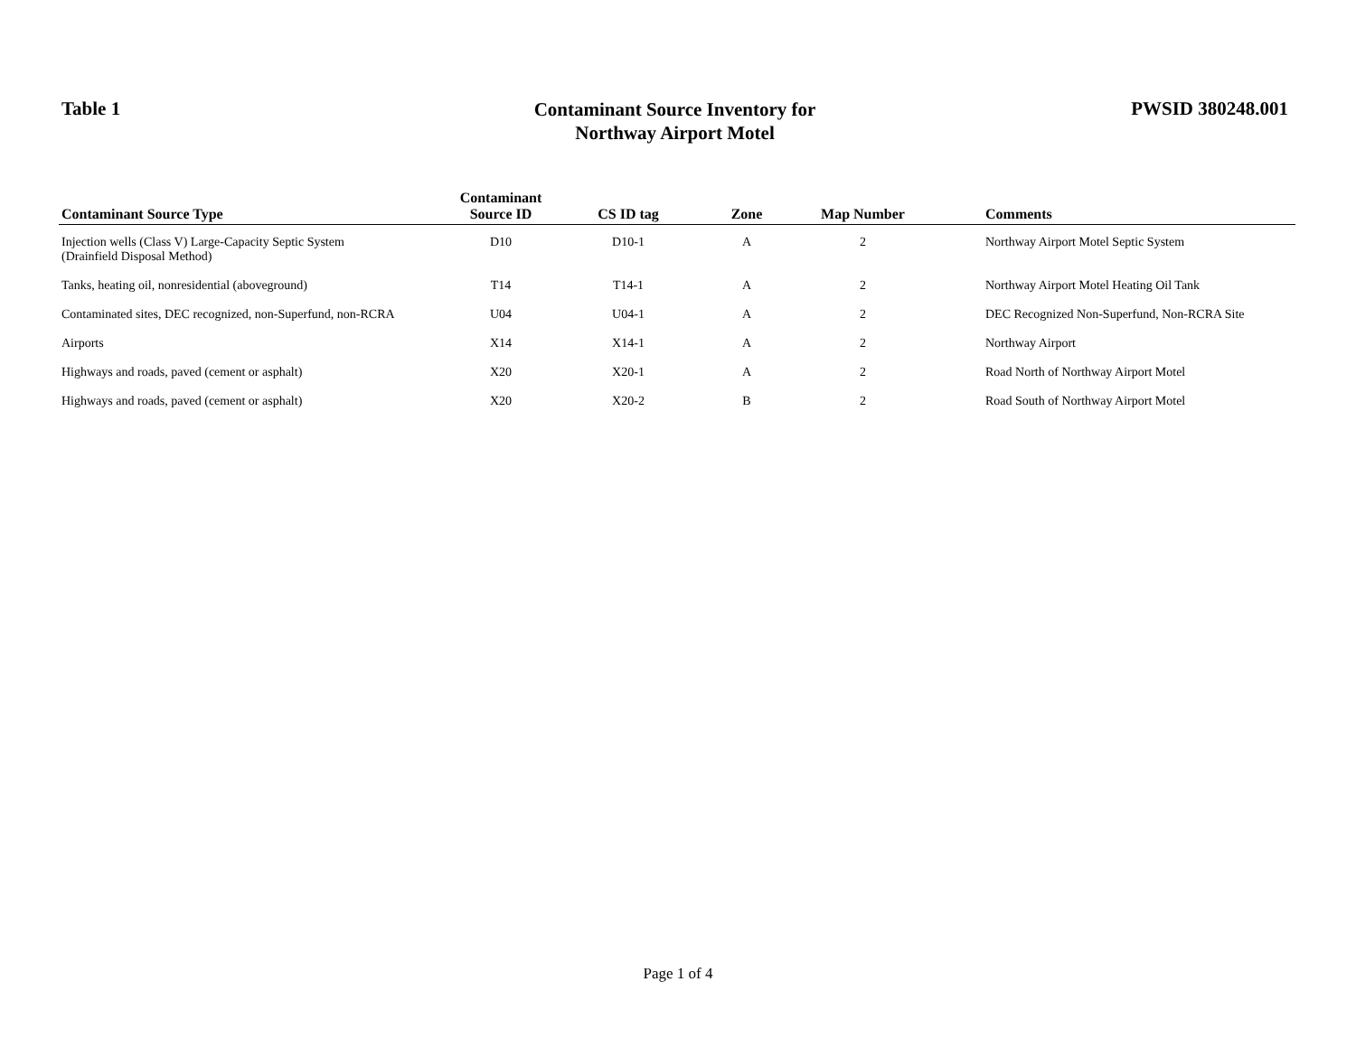Table 1
Contaminant Source Inventory for
Northway Airport Motel
PWSID 380248.001
| Contaminant Source Type | Contaminant Source ID | CS ID tag | Zone | Map Number | Comments |
| --- | --- | --- | --- | --- | --- |
| Injection wells (Class V) Large-Capacity Septic System (Drainfield Disposal Method) | D10 | D10-1 | A | 2 | Northway Airport Motel Septic System |
| Tanks, heating oil, nonresidential (aboveground) | T14 | T14-1 | A | 2 | Northway Airport Motel Heating Oil Tank |
| Contaminated sites, DEC recognized, non-Superfund, non-RCRA | U04 | U04-1 | A | 2 | DEC Recognized Non-Superfund, Non-RCRA Site |
| Airports | X14 | X14-1 | A | 2 | Northway Airport |
| Highways and roads, paved (cement or asphalt) | X20 | X20-1 | A | 2 | Road North of Northway Airport Motel |
| Highways and roads, paved (cement or asphalt) | X20 | X20-2 | B | 2 | Road South of Northway Airport Motel |
Page 1 of 4